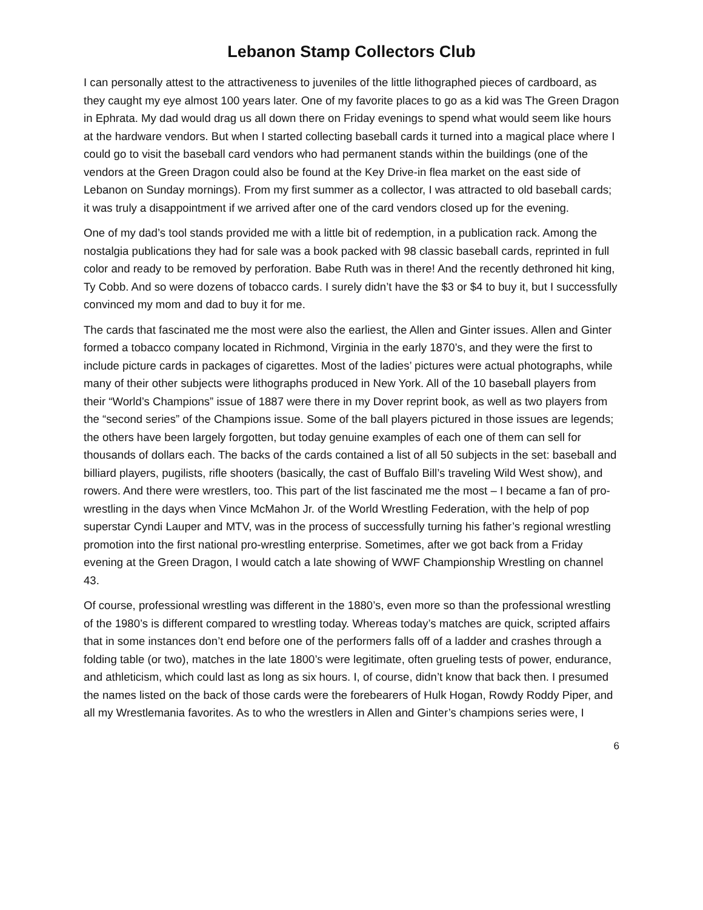Lebanon Stamp Collectors Club
I can personally attest to the attractiveness to juveniles of the little lithographed pieces of cardboard, as they caught my eye almost 100 years later. One of my favorite places to go as a kid was The Green Dragon in Ephrata. My dad would drag us all down there on Friday evenings to spend what would seem like hours at the hardware vendors. But when I started collecting baseball cards it turned into a magical place where I could go to visit the baseball card vendors who had permanent stands within the buildings (one of the vendors at the Green Dragon could also be found at the Key Drive-in flea market on the east side of Lebanon on Sunday mornings). From my first summer as a collector, I was attracted to old baseball cards; it was truly a disappointment if we arrived after one of the card vendors closed up for the evening.
One of my dad’s tool stands provided me with a little bit of redemption, in a publication rack. Among the nostalgia publications they had for sale was a book packed with 98 classic baseball cards, reprinted in full color and ready to be removed by perforation. Babe Ruth was in there! And the recently dethroned hit king, Ty Cobb. And so were dozens of tobacco cards. I surely didn’t have the $3 or $4 to buy it, but I successfully convinced my mom and dad to buy it for me.
The cards that fascinated me the most were also the earliest, the Allen and Ginter issues. Allen and Ginter formed a tobacco company located in Richmond, Virginia in the early 1870’s, and they were the first to include picture cards in packages of cigarettes. Most of the ladies’ pictures were actual photographs, while many of their other subjects were lithographs produced in New York. All of the 10 baseball players from their “World’s Champions” issue of 1887 were there in my Dover reprint book, as well as two players from the “second series” of the Champions issue. Some of the ball players pictured in those issues are legends; the others have been largely forgotten, but today genuine examples of each one of them can sell for thousands of dollars each. The backs of the cards contained a list of all 50 subjects in the set: baseball and billiard players, pugilists, rifle shooters (basically, the cast of Buffalo Bill’s traveling Wild West show), and rowers. And there were wrestlers, too. This part of the list fascinated me the most – I became a fan of pro-wrestling in the days when Vince McMahon Jr. of the World Wrestling Federation, with the help of pop superstar Cyndi Lauper and MTV, was in the process of successfully turning his father’s regional wrestling promotion into the first national pro-wrestling enterprise. Sometimes, after we got back from a Friday evening at the Green Dragon, I would catch a late showing of WWF Championship Wrestling on channel 43.
Of course, professional wrestling was different in the 1880’s, even more so than the professional wrestling of the 1980’s is different compared to wrestling today. Whereas today’s matches are quick, scripted affairs that in some instances don’t end before one of the performers falls off of a ladder and crashes through a folding table (or two), matches in the late 1800’s were legitimate, often grueling tests of power, endurance, and athleticism, which could last as long as six hours. I, of course, didn’t know that back then. I presumed the names listed on the back of those cards were the forebearers of Hulk Hogan, Rowdy Roddy Piper, and all my Wrestlemania favorites. As to who the wrestlers in Allen and Ginter’s champions series were, I
6